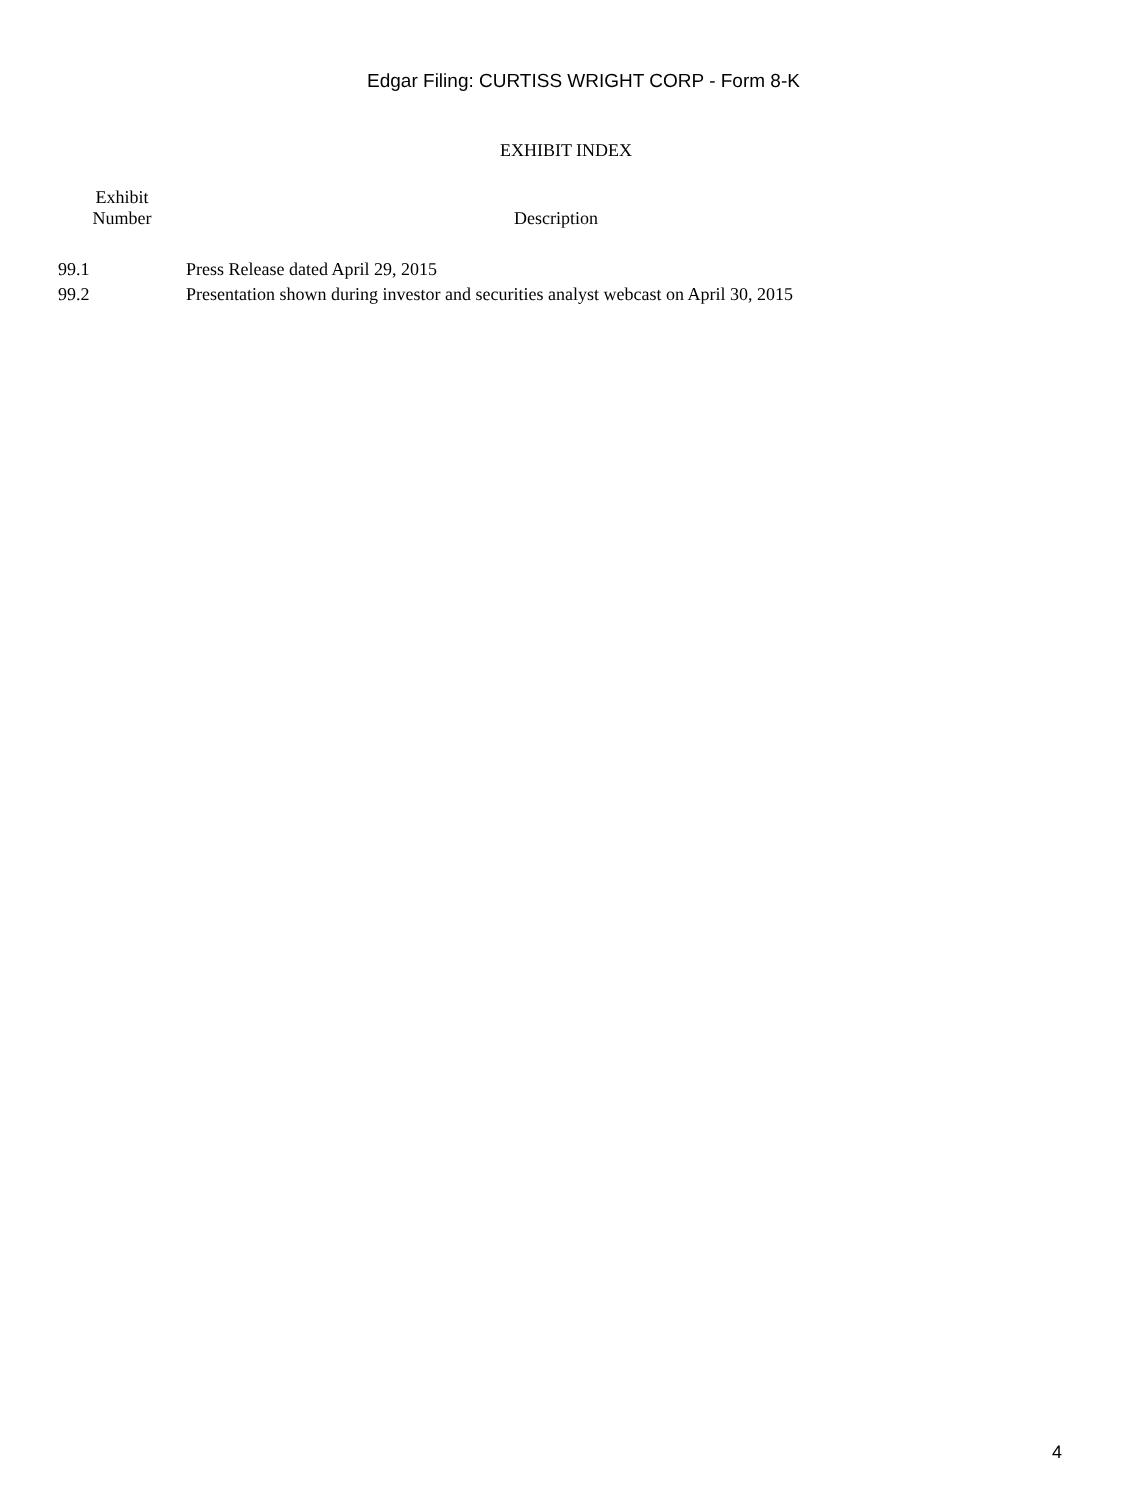Edgar Filing: CURTISS WRIGHT CORP - Form 8-K
EXHIBIT INDEX
| Exhibit Number | Description |
| --- | --- |
| 99.1 | Press Release dated April 29, 2015 |
| 99.2 | Presentation shown during investor and securities analyst webcast on April 30, 2015 |
4